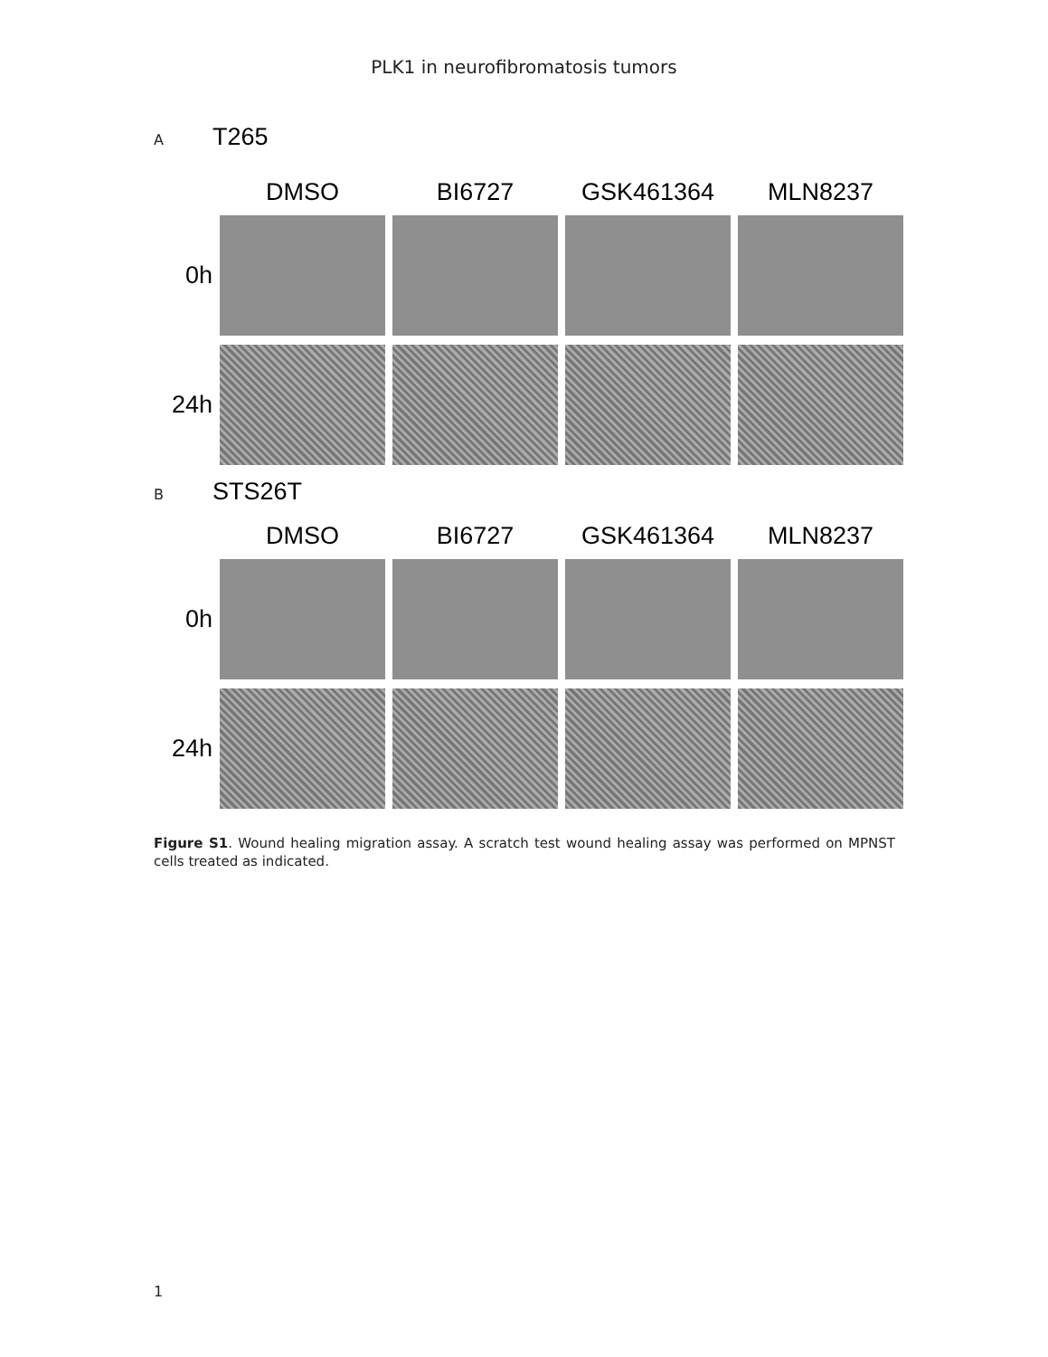PLK1 in neurofibromatosis tumors
A T265
DMSO
BI6727
GSK461364
MLN8237
0h
24h
B STS26T
DMSO
BI6727
GSK461364
MLN8237
0h
24h
Figure S1. Wound healing migration assay. A scratch test wound healing assay was performed on MPNST cells treated as indicated.
1